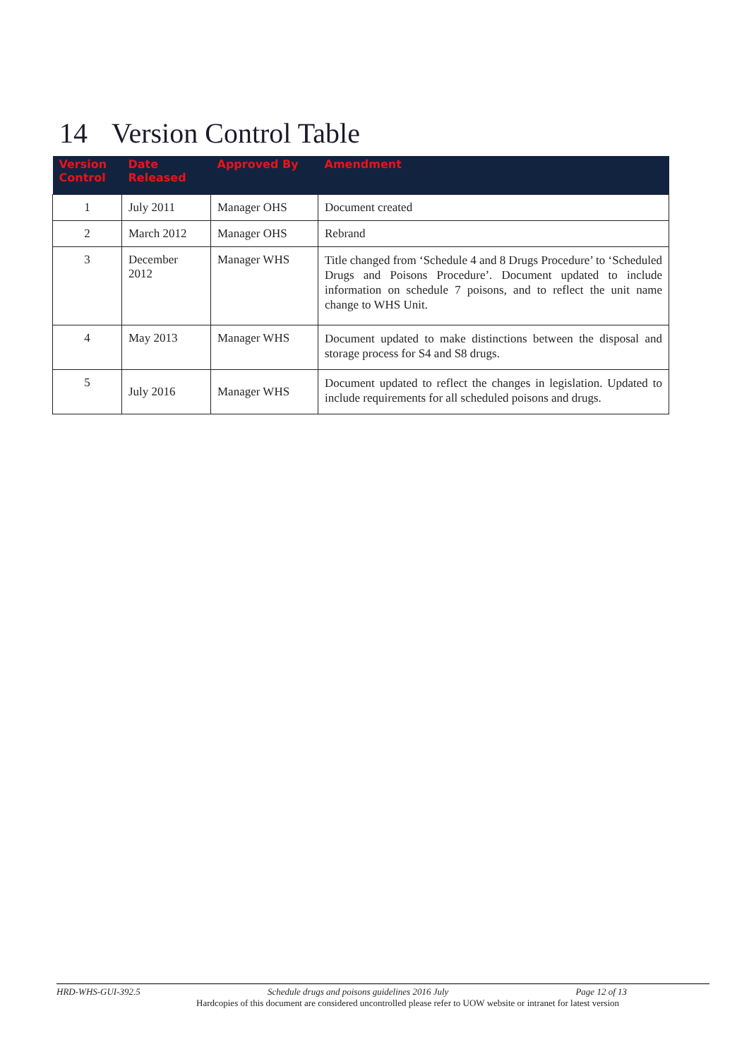14 Version Control Table
| Version Control | Date Released | Approved By | Amendment |
| --- | --- | --- | --- |
| 1 | July 2011 | Manager OHS | Document created |
| 2 | March 2012 | Manager OHS | Rebrand |
| 3 | December 2012 | Manager WHS | Title changed from ‘Schedule 4 and 8 Drugs Procedure’ to ‘Scheduled Drugs and Poisons Procedure’. Document updated to include information on schedule 7 poisons, and to reflect the unit name change to WHS Unit. |
| 4 | May 2013 | Manager WHS | Document updated to make distinctions between the disposal and storage process for S4 and S8 drugs. |
| 5 | July 2016 | Manager WHS | Document updated to reflect the changes in legislation. Updated to include requirements for all scheduled poisons and drugs. |
HRD-WHS-GUI-392.5 Schedule drugs and poisons guidelines 2016 July Page 12 of 13
Hardcopies of this document are considered uncontrolled please refer to UOW website or intranet for latest version